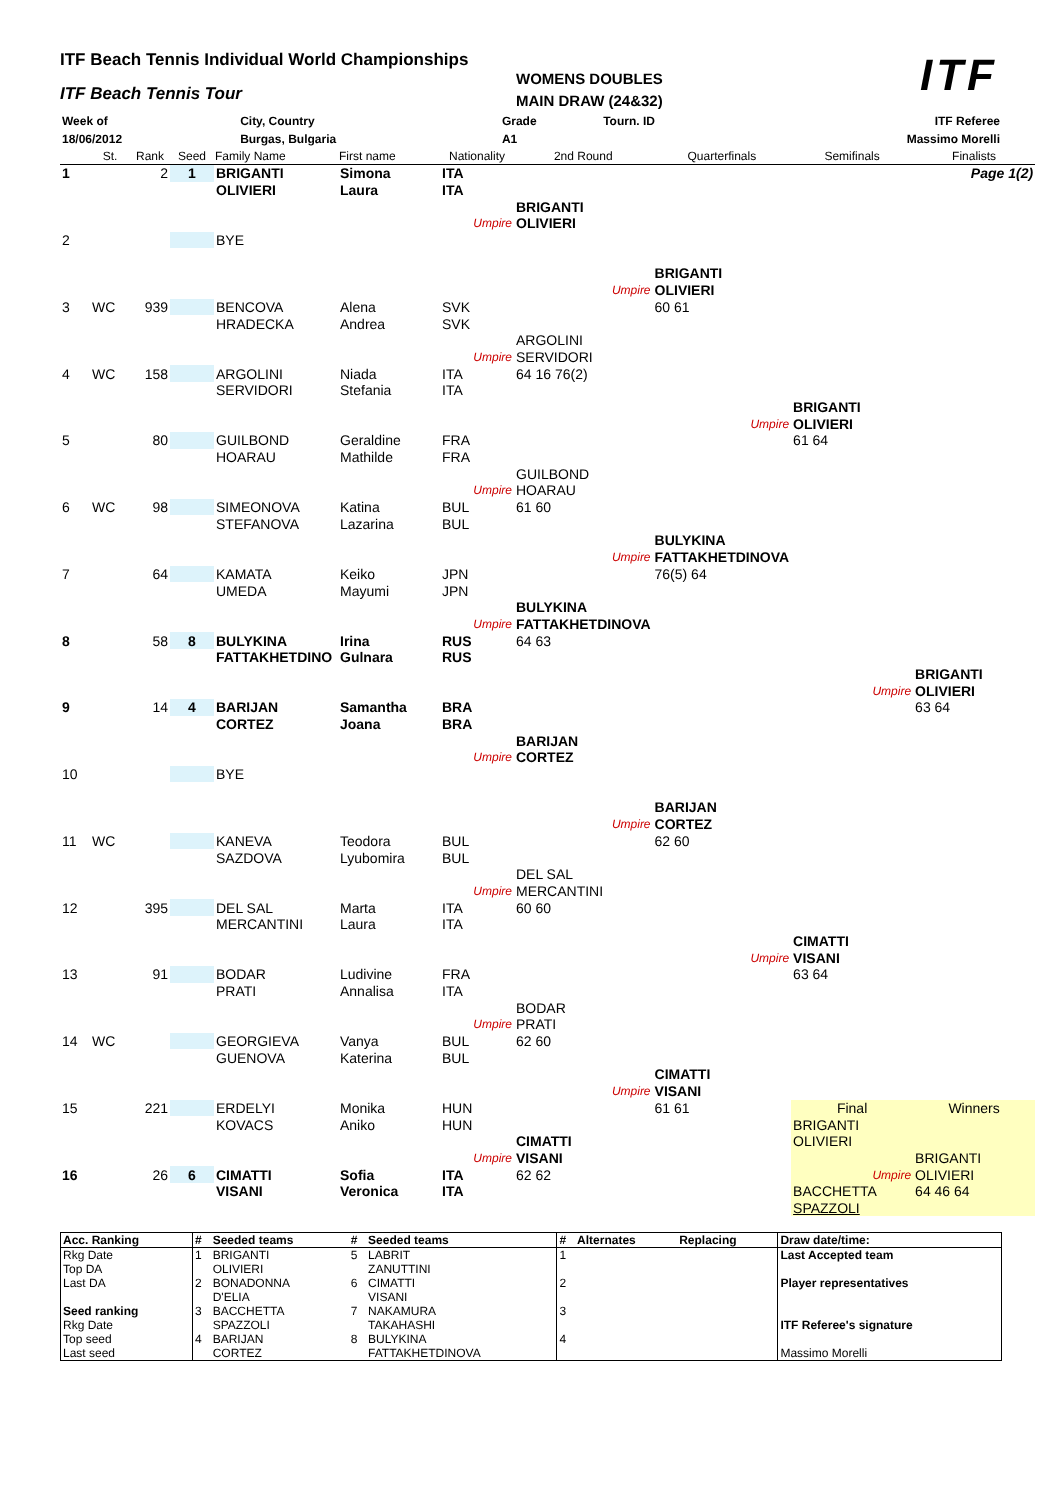ITF Beach Tennis Individual World Championships
ITF Beach Tennis Tour
WOMENS DOUBLES
MAIN DRAW (24&32)
ITF
| Week of | | City, Country | Grade | Tourn. ID | ITF Referee |
| 18/06/2012 | | Burgas, Bulgaria | A1 | | Massimo Morelli |
| | St. | Rank | Seed | Family Name | First name | Nationality | 2nd Round | Quarterfinals | Semifinals | Finalists |
| --- | --- | --- | --- | --- | --- | --- | --- | --- | --- | --- |
| 1 | | 2 | 1 | BRIGANTI | Simona | ITA | | | | Page 1(2) |
| | | | | OLIVIERI | Laura | ITA | | | | |
| | | | | | | | BRIGANTI | | | |
| | | | | | | Umpire | OLIVIERI | | | |
| 2 | | | | BYE | | | | | | |
| | | | | | | | | BRIGANTI | | |
| | | | | | | | Umpire | OLIVIERI | | |
| 3 | WC | 939 | | BENCOVA | Alena | SVK | | 60 61 | | |
| | | | | HRADECKA | Andrea | SVK | | | | |
| | | | | | | | ARGOLINI | | | |
| | | | | | | Umpire | SERVIDORI | | | |
| 4 | WC | 158 | | ARGOLINI | Niada | ITA | 64 16 76(2) | | | |
| | | | | SERVIDORI | Stefania | ITA | | | | |
| | | | | | | | | | BRIGANTI | |
| | | | | | | | | Umpire | OLIVIERI | |
| 5 | | 80 | | GUILBOND | Geraldine | FRA | | | 61 64 | |
| | | | | HOARAU | Mathilde | FRA | | | | |
| | | | | | | | GUILBOND | | | |
| | | | | | | Umpire | HOARAU | | | |
| 6 | WC | 98 | | SIMEONOVA | Katina | BUL | 61 60 | | | |
| | | | | STEFANOVA | Lazarina | BUL | | | | |
| | | | | | | | | BULYKINA | | |
| | | | | | | | Umpire | FATTAKHETDINOVA | | |
| 7 | | 64 | | KAMATA | Keiko | JPN | | 76(5) 64 | | |
| | | | | UMEDA | Mayumi | JPN | | | | |
| | | | | | | | BULYKINA | | | |
| | | | | | | Umpire | FATTAKHETDINOVA | | | |
| 8 | | 58 | 8 | BULYKINA | Irina | RUS | 64 63 | | | |
| | | | | FATTAKHETDINO | Gulnara | RUS | | | | |
| | | | | | | | | | | BRIGANTI |
| | | | | | | | | | Umpire | OLIVIERI |
| 9 | | 14 | 4 | BARIJAN | Samantha | BRA | | | | 63 64 |
| | | | | CORTEZ | Joana | BRA | | | | |
| | | | | | | | BARIJAN | | | |
| | | | | | | Umpire | CORTEZ | | | |
| 10 | | | | BYE | | | | | | |
| | | | | | | | | BARIJAN | | |
| | | | | | | | Umpire | CORTEZ | | |
| 11 | WC | | | KANEVA | Teodora | BUL | | 62 60 | | |
| | | | | SAZDOVA | Lyubomira | BUL | | | | |
| | | | | | | | DEL SAL | | | |
| | | | | | | Umpire | MERCANTINI | | | |
| 12 | | 395 | | DEL SAL | Marta | ITA | 60 60 | | | |
| | | | | MERCANTINI | Laura | ITA | | | | |
| | | | | | | | | | CIMATTI | |
| | | | | | | | | Umpire | VISANI | |
| 13 | | 91 | | BODAR | Ludivine | FRA | | | 63 64 | |
| | | | | PRATI | Annalisa | ITA | | | | |
| | | | | | | | BODAR | | | |
| | | | | | | Umpire | PRATI | | | |
| 14 | WC | | | GEORGIEVA | Vanya | BUL | 62 60 | | | |
| | | | | GUENOVA | Katerina | BUL | | | | |
| | | | | | | | | CIMATTI | | |
| | | | | | | | Umpire | VISANI | | |
| 15 | | 221 | | ERDELYI | Monika | HUN | | 61 61 | Final | Winners |
| | | | | KOVACS | Aniko | HUN | | | BRIGANTI | |
| | | | | | | | CIMATTI | | OLIVIERI | |
| | | | | | | Umpire | VISANI | | | BRIGANTI |
| 16 | | 26 | 6 | CIMATTI | Sofia | ITA | 62 62 | | Umpire | OLIVIERI |
| | | | | VISANI | Veronica | ITA | | | BACCHETTA | 64 46 64 |
| | | | | | | | | | SPAZZOLI | |
| Acc. Ranking | # | Seeded teams | # | Seeded teams | # | Alternates | Replacing | Draw date/time: |
| --- | --- | --- | --- | --- | --- | --- | --- | --- |
| Rkg Date | 1 | BRIGANTI | 5 | LABRIT | 1 | | | Last Accepted team |
| Top DA | | OLIVIERI | | ZANUTTINI | | | | |
| Last DA | 2 | BONADONNA | 6 | CIMATTI | 2 | | | Player representatives |
| | | D'ELIA | | VISANI | | | | |
| Seed ranking | 3 | BACCHETTA | 7 | NAKAMURA | 3 | | | |
| Rkg Date | | SPAZZOLI | | TAKAHASHI | | | | ITF Referee's signature |
| Top seed | 4 | BARIJAN | 8 | BULYKINA | 4 | | | |
| Last seed | | CORTEZ | | FATTAKHETDINOVA | | | | Massimo Morelli |